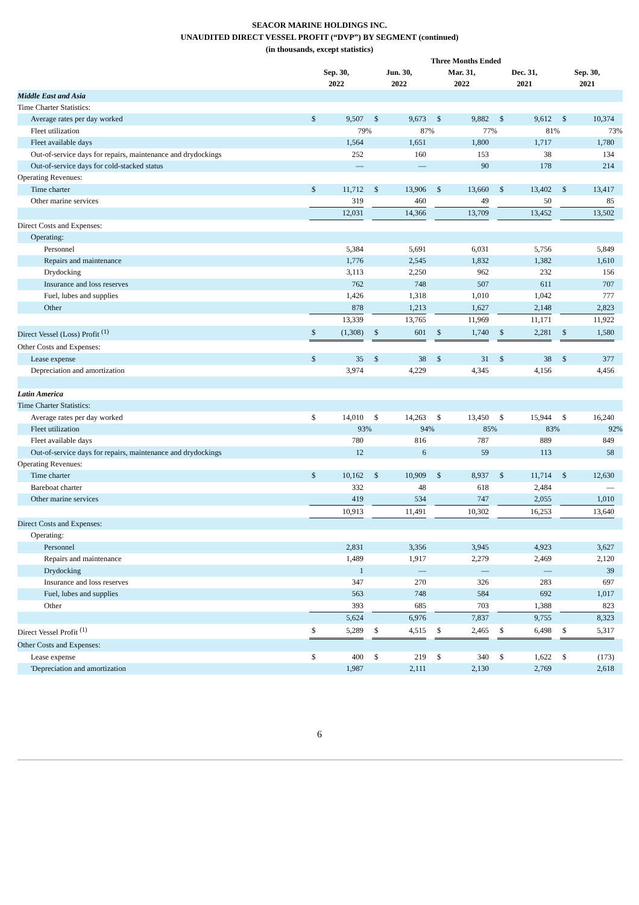SEACOR MARINE HOLDINGS INC.
UNAUDITED DIRECT VESSEL PROFIT (“DVP”) BY SEGMENT (continued)
(in thousands, except statistics)
| | Three Months Ended | | | | | | | | | | | | | | |
| --- | --- | --- | --- | --- | --- | --- | --- | --- | --- | --- | --- | --- | --- | --- | --- |
| | Sep. 30, 2022 | | | Jun. 30, 2022 | | | Mar. 31, 2022 | | | Dec. 31, 2021 | | | Sep. 30, 2021 | | |
| Middle East and Asia | | | | | | | | | | | | | | | |
| Time Charter Statistics: | | | | | | | | | | | | | | | |
| Average rates per day worked | $ | 9,507 | | $ | 9,673 | | $ | 9,882 | | $ | 9,612 | | $ | 10,374 | |
| Fleet utilization | | 79% | | | 87% | | | 77% | | | 81% | | | 73% | |
| Fleet available days | | 1,564 | | | 1,651 | | | 1,800 | | | 1,717 | | | 1,780 | |
| Out-of-service days for repairs, maintenance and drydockings | | 252 | | | 160 | | | 153 | | | 38 | | | 134 | |
| Out-of-service days for cold-stacked status | | — | | | — | | | 90 | | | 178 | | | 214 | |
| Operating Revenues: | | | | | | | | | | | | | | | |
| Time charter | $ | 11,712 | | $ | 13,906 | | $ | 13,660 | | $ | 13,402 | | $ | 13,417 | |
| Other marine services | | 319 | | | 460 | | | 49 | | | 50 | | | 85 | |
| | | 12,031 | | | 14,366 | | | 13,709 | | | 13,452 | | | 13,502 | |
| Direct Costs and Expenses: | | | | | | | | | | | | | | | |
| Operating: | | | | | | | | | | | | | | | |
| Personnel | | 5,384 | | | 5,691 | | | 6,031 | | | 5,756 | | | 5,849 | |
| Repairs and maintenance | | 1,776 | | | 2,545 | | | 1,832 | | | 1,382 | | | 1,610 | |
| Drydocking | | 3,113 | | | 2,250 | | | 962 | | | 232 | | | 156 | |
| Insurance and loss reserves | | 762 | | | 748 | | | 507 | | | 611 | | | 707 | |
| Fuel, lubes and supplies | | 1,426 | | | 1,318 | | | 1,010 | | | 1,042 | | | 777 | |
| Other | | 878 | | | 1,213 | | | 1,627 | | | 2,148 | | | 2,823 | |
| | | 13,339 | | | 13,765 | | | 11,969 | | | 11,171 | | | 11,922 | |
| Direct Vessel (Loss) Profit <sup>(1)</sup> | $ | (1,308) | | $ | 601 | | $ | 1,740 | | $ | 2,281 | | $ | 1,580 | |
| Other Costs and Expenses: | | | | | | | | | | | | | | | |
| Lease expense | $ | 35 | | $ | 38 | | $ | 31 | | $ | 38 | | $ | 377 | |
| Depreciation and amortization | | 3,974 | | | 4,229 | | | 4,345 | | | 4,156 | | | 4,456 | |
| Latin America | | | | | | | | | | | | | | | |
| Time Charter Statistics: | | | | | | | | | | | | | | | |
| Average rates per day worked | $ | 14,010 | | $ | 14,263 | | $ | 13,450 | | $ | 15,944 | | $ | 16,240 | |
| Fleet utilization | | 93% | | | 94% | | | 85% | | | 83% | | | 92% | |
| Fleet available days | | 780 | | | 816 | | | 787 | | | 889 | | | 849 | |
| Out-of-service days for repairs, maintenance and drydockings | | 12 | | | 6 | | | 59 | | | 113 | | | 58 | |
| Operating Revenues: | | | | | | | | | | | | | | | |
| Time charter | $ | 10,162 | | $ | 10,909 | | $ | 8,937 | | $ | 11,714 | | $ | 12,630 | |
| Bareboat charter | | 332 | | | 48 | | | 618 | | | 2,484 | | | — | |
| Other marine services | | 419 | | | 534 | | | 747 | | | 2,055 | | | 1,010 | |
| | | 10,913 | | | 11,491 | | | 10,302 | | | 16,253 | | | 13,640 | |
| Direct Costs and Expenses: | | | | | | | | | | | | | | | |
| Operating: | | | | | | | | | | | | | | | |
| Personnel | | 2,831 | | | 3,356 | | | 3,945 | | | 4,923 | | | 3,627 | |
| Repairs and maintenance | | 1,489 | | | 1,917 | | | 2,279 | | | 2,469 | | | 2,120 | |
| Drydocking | | 1 | | | — | | | — | | | — | | | 39 | |
| Insurance and loss reserves | | 347 | | | 270 | | | 326 | | | 283 | | | 697 | |
| Fuel, lubes and supplies | | 563 | | | 748 | | | 584 | | | 692 | | | 1,017 | |
| Other | | 393 | | | 685 | | | 703 | | | 1,388 | | | 823 | |
| | | 5,624 | | | 6,976 | | | 7,837 | | | 9,755 | | | 8,323 | |
| Direct Vessel Profit <sup>(1)</sup> | $ | 5,289 | | $ | 4,515 | | $ | 2,465 | | $ | 6,498 | | $ | 5,317 | |
| Other Costs and Expenses: | | | | | | | | | | | | | | | |
| Lease expense | $ | 400 | | $ | 219 | | $ | 340 | | $ | 1,622 | | $ | (173) | |
| 'Depreciation and amortization | | 1,987 | | | 2,111 | | | 2,130 | | | 2,769 | | | 2,618 | |
6